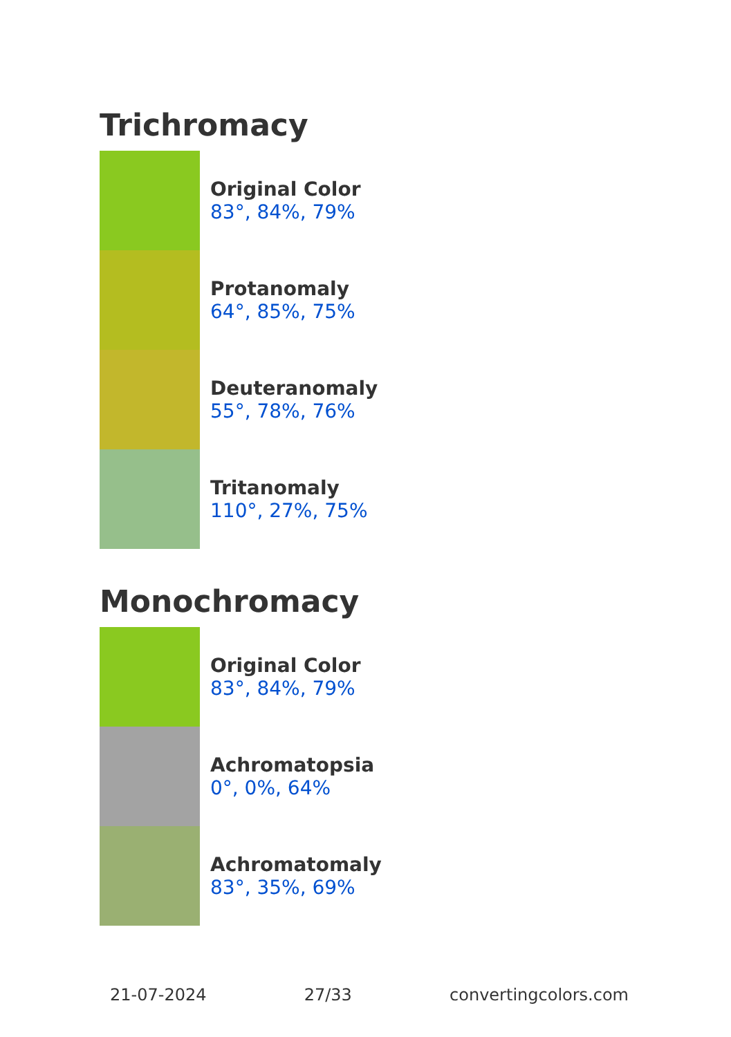Trichromacy
Original Color
83°, 84%, 79%
Protanomaly
64°, 85%, 75%
Deuteranomaly
55°, 78%, 76%
Tritanomaly
110°, 27%, 75%
Monochromacy
Original Color
83°, 84%, 79%
Achromatopsia
0°, 0%, 64%
Achromatomaly
83°, 35%, 69%
21-07-2024 27/33 convertingcolors.com